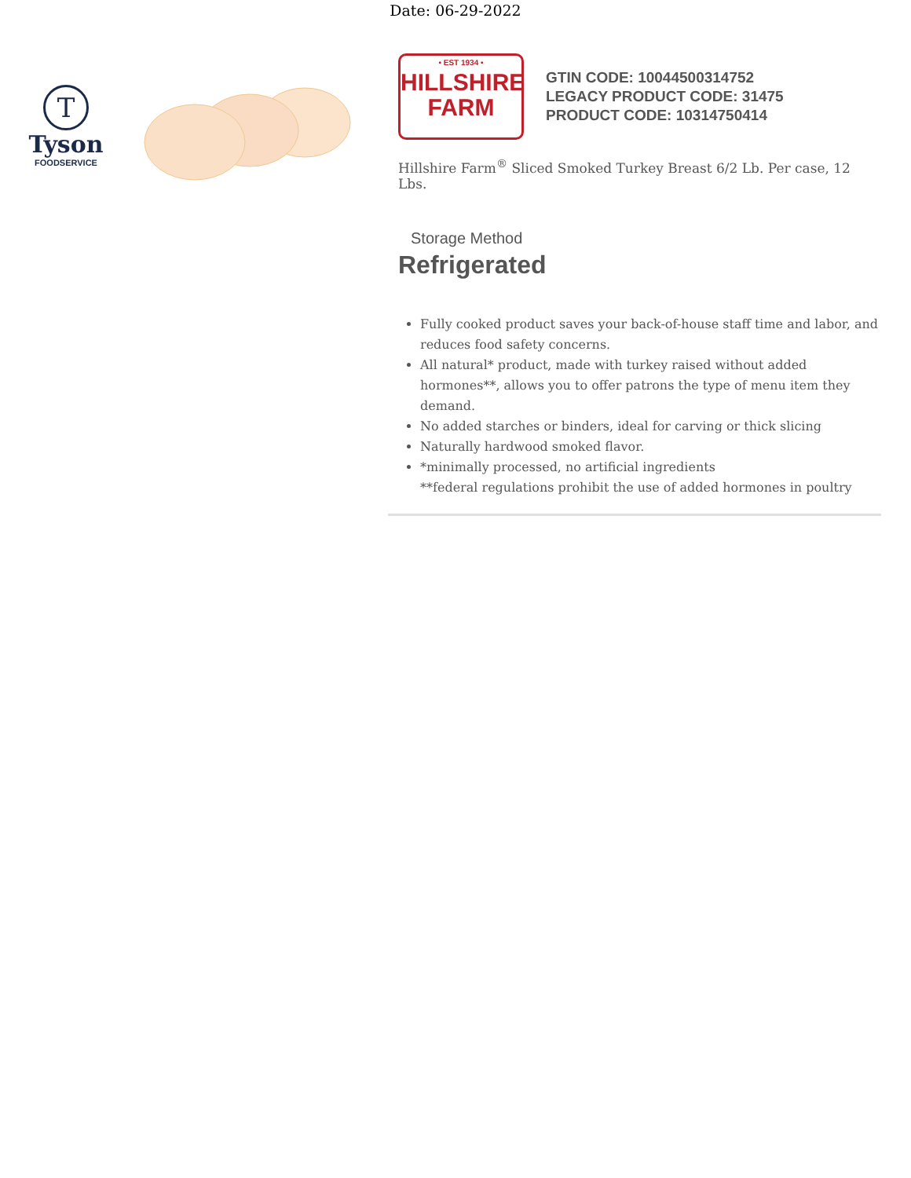Date: 06-29-2022
T
Tyson
FOODSERVICE
• EST 1934 •
HILLSHIRE
FARM
GTIN CODE: 10044500314752
LEGACY PRODUCT CODE: 31475
PRODUCT CODE: 10314750414
Hillshire Farm<sup>®</sup> Sliced Smoked Turkey Breast 6/2 Lb. Per case, 12 Lbs.
Storage Method
Refrigerated
Fully cooked product saves your back-of-house staff time and labor, and reduces food safety concerns.
All natural* product, made with turkey raised without added hormones**, allows you to offer patrons the type of menu item they demand.
No added starches or binders, ideal for carving or thick slicing
Naturally hardwood smoked flavor.
*minimally processed, no artificial ingredients
**federal regulations prohibit the use of added hormones in poultry